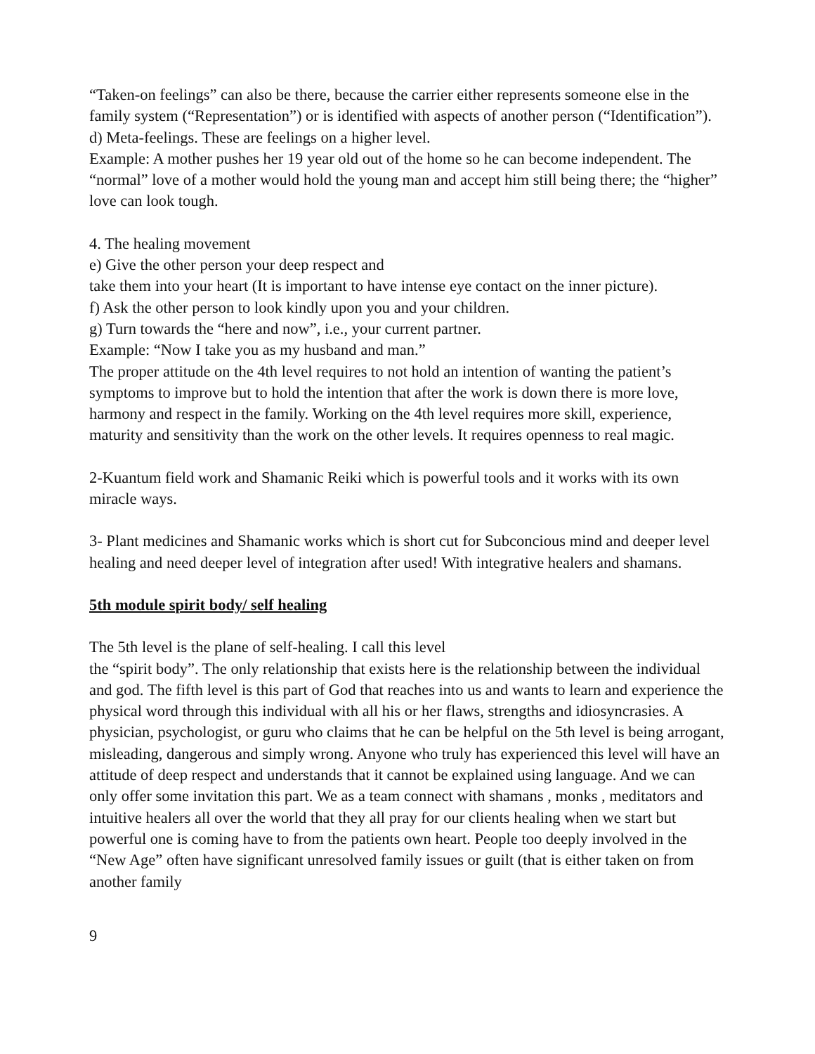“Taken-on feelings” can also be there, because the carrier either represents someone else in the family system (“Representation”) or is identified with aspects of another person (“Identification”).
d) Meta-feelings. These are feelings on a higher level.
Example: A mother pushes her 19 year old out of the home so he can become independent. The “normal” love of a mother would hold the young man and accept him still being there; the “higher” love can look tough.
4. The healing movement
e) Give the other person your deep respect and
take them into your heart (It is important to have intense eye contact on the inner picture).
f) Ask the other person to look kindly upon you and your children.
g) Turn towards the “here and now”, i.e., your current partner.
Example: “Now I take you as my husband and man.”
The proper attitude on the 4th level requires to not hold an intention of wanting the patient’s symptoms to improve but to hold the intention that after the work is down there is more love, harmony and respect in the family. Working on the 4th level requires more skill, experience, maturity and sensitivity than the work on the other levels. It requires openness to real magic.
2-Kuantum field work and Shamanic Reiki which is powerful tools and it works with its own miracle ways.
3- Plant medicines and Shamanic works which is short cut for Subconcious mind and deeper level healing and need deeper level of integration after used! With integrative healers and shamans.
5th module spirit body/ self healing
The 5th level is the plane of self-healing. I call this level
the “spirit body”. The only relationship that exists here is the relationship between the individual and god. The fifth level is this part of God that reaches into us and wants to learn and experience the physical word through this individual with all his or her flaws, strengths and idiosyncrasies. A physician, psychologist, or guru who claims that he can be helpful on the 5th level is being arrogant, misleading, dangerous and simply wrong. Anyone who truly has experienced this level will have an attitude of deep respect and understands that it cannot be explained using language. And we can only offer some invitation this part. We as a team connect with shamans , monks , meditators and intuitive healers all over the world that they all pray for our clients healing when we start but powerful one is coming have to from the patients own heart. People too deeply involved in the “New Age” often have significant unresolved family issues or guilt (that is either taken on from another family
9